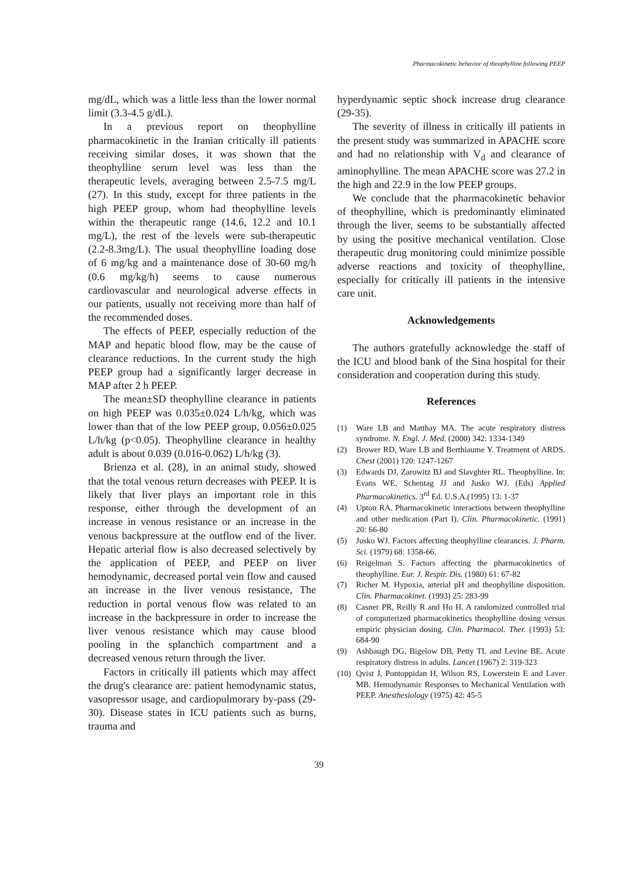Pharmacokinetic behavior of theophylline following PEEP
mg/dL, which was a little less than the lower normal limit (3.3-4.5 g/dL).
In a previous report on theophylline pharmacokinetic in the Iranian critically ill patients receiving similar doses, it was shown that the theophylline serum level was less than the therapeutic levels, averaging between 2.5-7.5 mg/L (27). In this study, except for three patients in the high PEEP group, whom had theophylline levels within the therapeutic range (14.6, 12.2 and 10.1 mg/L), the rest of the levels were sub-therapeutic (2.2-8.3mg/L). The usual theophylline loading dose of 6 mg/kg and a maintenance dose of 30-60 mg/h (0.6 mg/kg/h) seems to cause numerous cardiovascular and neurological adverse effects in our patients, usually not receiving more than half of the recommended doses.
The effects of PEEP, especially reduction of the MAP and hepatic blood flow, may be the cause of clearance reductions. In the current study the high PEEP group had a significantly larger decrease in MAP after 2 h PEEP.
The mean±SD theophylline clearance in patients on high PEEP was 0.035±0.024 L/h/kg, which was lower than that of the low PEEP group, 0.056±0.025 L/h/kg (p<0.05). Theophylline clearance in healthy adult is about 0.039 (0.016-0.062) L/h/kg (3).
Brienza et al. (28), in an animal study, showed that the total venous return decreases with PEEP. It is likely that liver plays an important role in this response, either through the development of an increase in venous resistance or an increase in the venous backpressure at the outflow end of the liver. Hepatic arterial flow is also decreased selectively by the application of PEEP, and PEEP on liver hemodynamic, decreased portal vein flow and caused an increase in the liver venous resistance, The reduction in portal venous flow was related to an increase in the backpressure in order to increase the liver venous resistance which may cause blood pooling in the splanchich compartment and a decreased venous return through the liver.
Factors in critically ill patients which may affect the drug's clearance are: patient hemodynamic status, vasopressor usage, and cardiopulmorary by-pass (29-30). Disease states in ICU patients such as burns, trauma and
hyperdynamic septic shock increase drug clearance (29-35).
The severity of illness in critically ill patients in the present study was summarized in APACHE score and had no relationship with V<sub>d</sub> and clearance of aminophylline. The mean APACHE score was 27.2 in the high and 22.9 in the low PEEP groups.
We conclude that the pharmacokinetic behavior of theophylline, which is predominantly eliminated through the liver, seems to be substantially affected by using the positive mechanical ventilation. Close therapeutic drug monitoring could minimize possible adverse reactions and toxicity of theophylline, especially for critically ill patients in the intensive care unit.
Acknowledgements
The authors gratefully acknowledge the staff of the ICU and blood bank of the Sina hospital for their consideration and cooperation during this study.
References
(1) Ware LB and Matthay MA. The acute respiratory distress syndrome. N. Engl. J. Med. (2000) 342: 1334-1349
(2) Brower RD, Ware LB and Berthiaume Y. Treatment of ARDS. Chest (2001) 120: 1247-1267
(3) Edwards DJ, Zarowitz BJ and Slavghter RL. Theophylline. In: Evans WE, Schentag JJ and Jusko WJ. (Eds) Applied Pharmacokinetics. 3<sup>rd</sup> Ed. U.S.A.(1995) 13: 1-37
(4) Upton RA. Pharmacokinetic interactions between theophylline and other medication (Part I). Clin. Pharmacokinetic. (1991) 20: 66-80
(5) Jusko WJ. Factors affecting theophylline clearances. J. Pharm. Sci. (1979) 68: 1358-66.
(6) Reigelman S. Factors affecting the pharmacokinetics of theophylline. Eur. J. Respir. Dis. (1980) 61: 67-82
(7) Richer M. Hypoxia, arterial pH and theophylline disposition. Clin. Pharmacokinet. (1993) 25: 283-99
(8) Casner PR, Reilly R and Ho H. A randomized controlled trial of computerized pharmacokinetics theophylline dosing versus empiric physician dosing. Clin. Pharmacol. Ther. (1993) 53: 684-90
(9) Ashbaugh DG, Bigelow DB, Petty TL and Levine BE. Acute respiratory distress in adults. Lancet (1967) 2: 319-323
(10) Qvist J, Pontoppidan H, Wilson RS, Lowerstein E and Laver MB. Hemodynamic Responses to Mechanical Ventilation with PEEP. Anesthesiology (1975) 42: 45-5
39